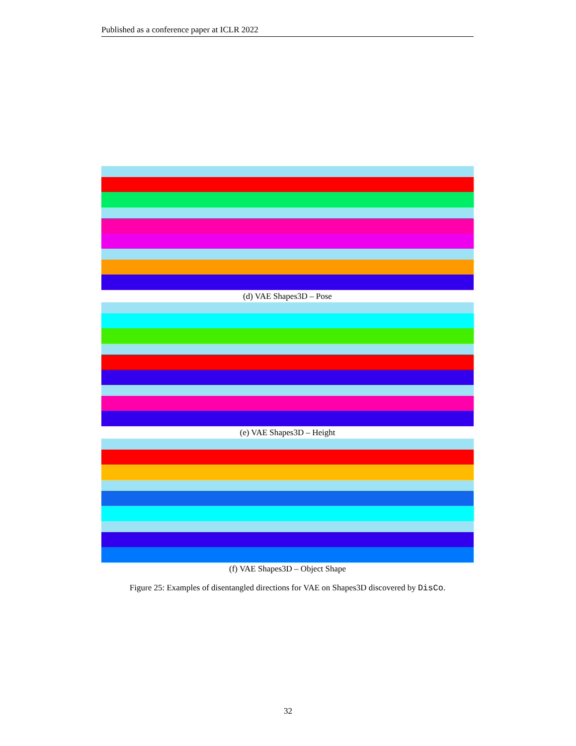Published as a conference paper at ICLR 2022
(d) VAE Shapes3D – Pose
(e) VAE Shapes3D – Height
(f) VAE Shapes3D – Object Shape
Figure 25: Examples of disentangled directions for VAE on Shapes3D discovered by DisCo.
32